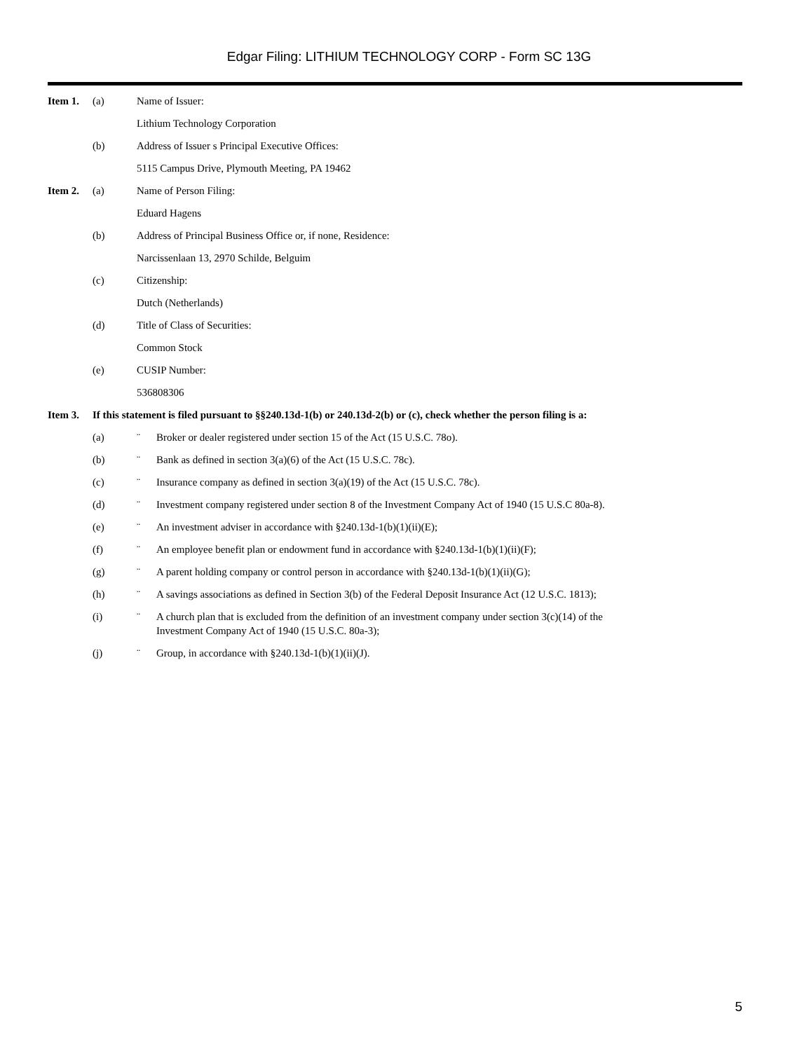Edgar Filing: LITHIUM TECHNOLOGY CORP - Form SC 13G
Item 1. (a) Name of Issuer:
Lithium Technology Corporation
(b) Address of Issuer s Principal Executive Offices:
5115 Campus Drive, Plymouth Meeting, PA 19462
Item 2. (a) Name of Person Filing:
Eduard Hagens
(b) Address of Principal Business Office or, if none, Residence:
Narcissenlaan 13, 2970 Schilde, Belguim
(c) Citizenship:
Dutch (Netherlands)
(d) Title of Class of Securities:
Common Stock
(e) CUSIP Number:
536808306
Item 3. If this statement is filed pursuant to §§240.13d-1(b) or 240.13d-2(b) or (c), check whether the person filing is a:
(a) ¨ Broker or dealer registered under section 15 of the Act (15 U.S.C. 78o).
(b) ¨ Bank as defined in section 3(a)(6) of the Act (15 U.S.C. 78c).
(c) ¨ Insurance company as defined in section 3(a)(19) of the Act (15 U.S.C. 78c).
(d) ¨ Investment company registered under section 8 of the Investment Company Act of 1940 (15 U.S.C 80a-8).
(e) ¨ An investment adviser in accordance with §240.13d-1(b)(1)(ii)(E);
(f) ¨ An employee benefit plan or endowment fund in accordance with §240.13d-1(b)(1)(ii)(F);
(g) ¨ A parent holding company or control person in accordance with §240.13d-1(b)(1)(ii)(G);
(h) ¨ A savings associations as defined in Section 3(b) of the Federal Deposit Insurance Act (12 U.S.C. 1813);
(i) ¨ A church plan that is excluded from the definition of an investment company under section 3(c)(14) of the
Investment Company Act of 1940 (15 U.S.C. 80a-3);
(j) ¨ Group, in accordance with §240.13d-1(b)(1)(ii)(J).
5